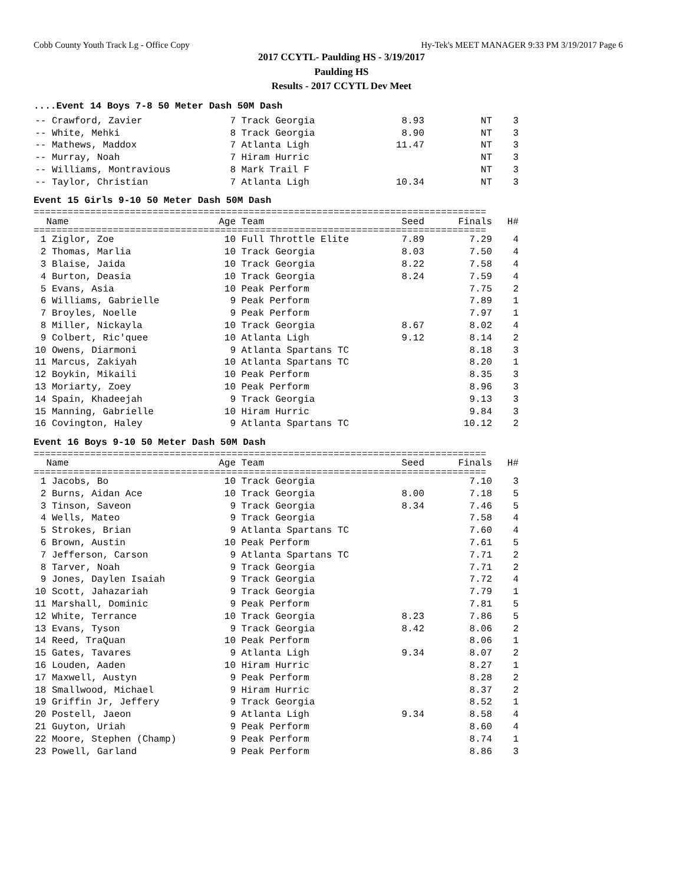Cobb County Youth Track Lg - Office Copy Hy-Tek's MEET MANAGER 9:33 PM 3/19/2017 Page 6
2017 CCYTL- Paulding HS - 3/19/2017
Paulding HS
Results - 2017 CCYTL Dev Meet
....Event 14 Boys 7-8 50 Meter Dash 50M Dash
| -- Crawford, Zavier | 7 | Track Georgia | 8.93 | NT | 3 |
| -- White, Mehki | 8 | Track Georgia | 8.90 | NT | 3 |
| -- Mathews, Maddox | 7 | Atlanta Ligh | 11.47 | NT | 3 |
| -- Murray, Noah | 7 | Hiram Hurric | | NT | 3 |
| -- Williams, Montravious | 8 | Mark Trail F | | NT | 3 |
| -- Taylor, Christian | 7 | Atlanta Ligh | 10.34 | NT | 3 |
Event 15 Girls 9-10 50 Meter Dash 50M Dash
================================================================================
| Name | Age | Team | Seed | Finals | H# |
| --- | --- | --- | --- | --- | --- |
================================================================================
| 1 Ziglor, Zoe | 10 | Full Throttle Elite | 7.89 | 7.29 | 4 |
| 2 Thomas, Marlia | 10 | Track Georgia | 8.03 | 7.50 | 4 |
| 3 Blaise, Jaida | 10 | Track Georgia | 8.22 | 7.58 | 4 |
| 4 Burton, Deasia | 10 | Track Georgia | 8.24 | 7.59 | 4 |
| 5 Evans, Asia | 10 | Peak Perform | | 7.75 | 2 |
| 6 Williams, Gabrielle | 9 | Peak Perform | | 7.89 | 1 |
| 7 Broyles, Noelle | 9 | Peak Perform | | 7.97 | 1 |
| 8 Miller, Nickayla | 10 | Track Georgia | 8.67 | 8.02 | 4 |
| 9 Colbert, Ric'quee | 10 | Atlanta Ligh | 9.12 | 8.14 | 2 |
| 10 Owens, Diarmoni | 9 | Atlanta Spartans TC | | 8.18 | 3 |
| 11 Marcus, Zakiyah | 10 | Atlanta Spartans TC | | 8.20 | 1 |
| 12 Boykin, Mikaili | 10 | Peak Perform | | 8.35 | 3 |
| 13 Moriarty, Zoey | 10 | Peak Perform | | 8.96 | 3 |
| 14 Spain, Khadeejah | 9 | Track Georgia | | 9.13 | 3 |
| 15 Manning, Gabrielle | 10 | Hiram Hurric | | 9.84 | 3 |
| 16 Covington, Haley | 9 | Atlanta Spartans TC | | 10.12 | 2 |
Event 16 Boys 9-10 50 Meter Dash 50M Dash
================================================================================
| Name | Age | Team | Seed | Finals | H# |
| --- | --- | --- | --- | --- | --- |
================================================================================
| 1 Jacobs, Bo | 10 | Track Georgia | | 7.10 | 3 |
| 2 Burns, Aidan Ace | 10 | Track Georgia | 8.00 | 7.18 | 5 |
| 3 Tinson, Saveon | 9 | Track Georgia | 8.34 | 7.46 | 5 |
| 4 Wells, Mateo | 9 | Track Georgia | | 7.58 | 4 |
| 5 Strokes, Brian | 9 | Atlanta Spartans TC | | 7.60 | 4 |
| 6 Brown, Austin | 10 | Peak Perform | | 7.61 | 5 |
| 7 Jefferson, Carson | 9 | Atlanta Spartans TC | | 7.71 | 2 |
| 8 Tarver, Noah | 9 | Track Georgia | | 7.71 | 2 |
| 9 Jones, Daylen Isaiah | 9 | Track Georgia | | 7.72 | 4 |
| 10 Scott, Jahazariah | 9 | Track Georgia | | 7.79 | 1 |
| 11 Marshall, Dominic | 9 | Peak Perform | | 7.81 | 5 |
| 12 White, Terrance | 10 | Track Georgia | 8.23 | 7.86 | 5 |
| 13 Evans, Tyson | 9 | Track Georgia | 8.42 | 8.06 | 2 |
| 14 Reed, TraQuan | 10 | Peak Perform | | 8.06 | 1 |
| 15 Gates, Tavares | 9 | Atlanta Ligh | 9.34 | 8.07 | 2 |
| 16 Louden, Aaden | 10 | Hiram Hurric | | 8.27 | 1 |
| 17 Maxwell, Austyn | 9 | Peak Perform | | 8.28 | 2 |
| 18 Smallwood, Michael | 9 | Hiram Hurric | | 8.37 | 2 |
| 19 Griffin Jr, Jeffery | 9 | Track Georgia | | 8.52 | 1 |
| 20 Postell, Jaeon | 9 | Atlanta Ligh | 9.34 | 8.58 | 4 |
| 21 Guyton, Uriah | 9 | Peak Perform | | 8.60 | 4 |
| 22 Moore, Stephen (Champ) | 9 | Peak Perform | | 8.74 | 1 |
| 23 Powell, Garland | 9 | Peak Perform | | 8.86 | 3 |